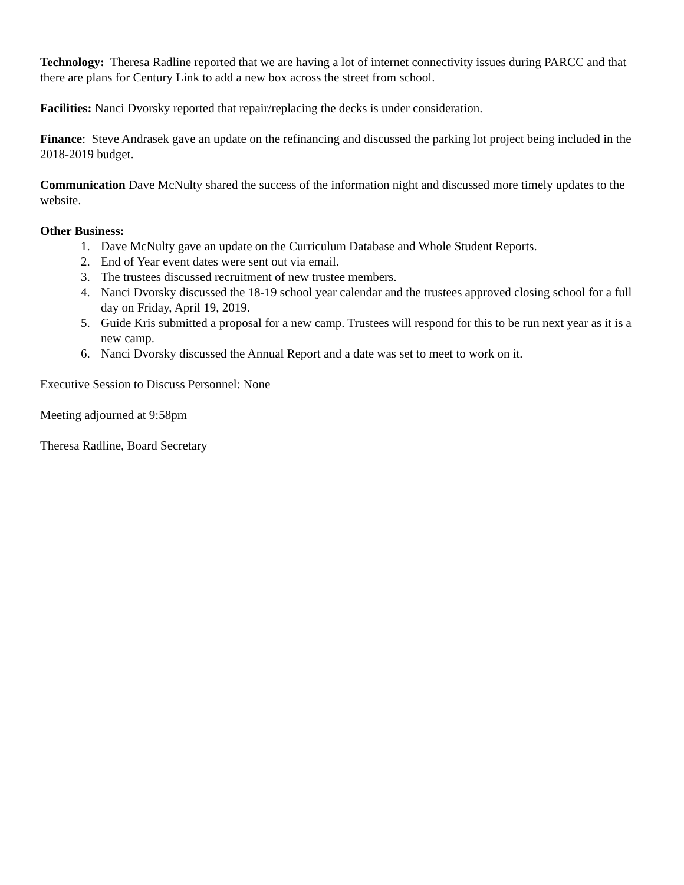Technology: Theresa Radline reported that we are having a lot of internet connectivity issues during PARCC and that there are plans for Century Link to add a new box across the street from school.
Facilities: Nanci Dvorsky reported that repair/replacing the decks is under consideration.
Finance: Steve Andrasek gave an update on the refinancing and discussed the parking lot project being included in the 2018-2019 budget.
Communication Dave McNulty shared the success of the information night and discussed more timely updates to the website.
Other Business:
1. Dave McNulty gave an update on the Curriculum Database and Whole Student Reports.
2. End of Year event dates were sent out via email.
3. The trustees discussed recruitment of new trustee members.
4. Nanci Dvorsky discussed the 18-19 school year calendar and the trustees approved closing school for a full day on Friday, April 19, 2019.
5. Guide Kris submitted a proposal for a new camp. Trustees will respond for this to be run next year as it is a new camp.
6. Nanci Dvorsky discussed the Annual Report and a date was set to meet to work on it.
Executive Session to Discuss Personnel: None
Meeting adjourned at 9:58pm
Theresa Radline, Board Secretary